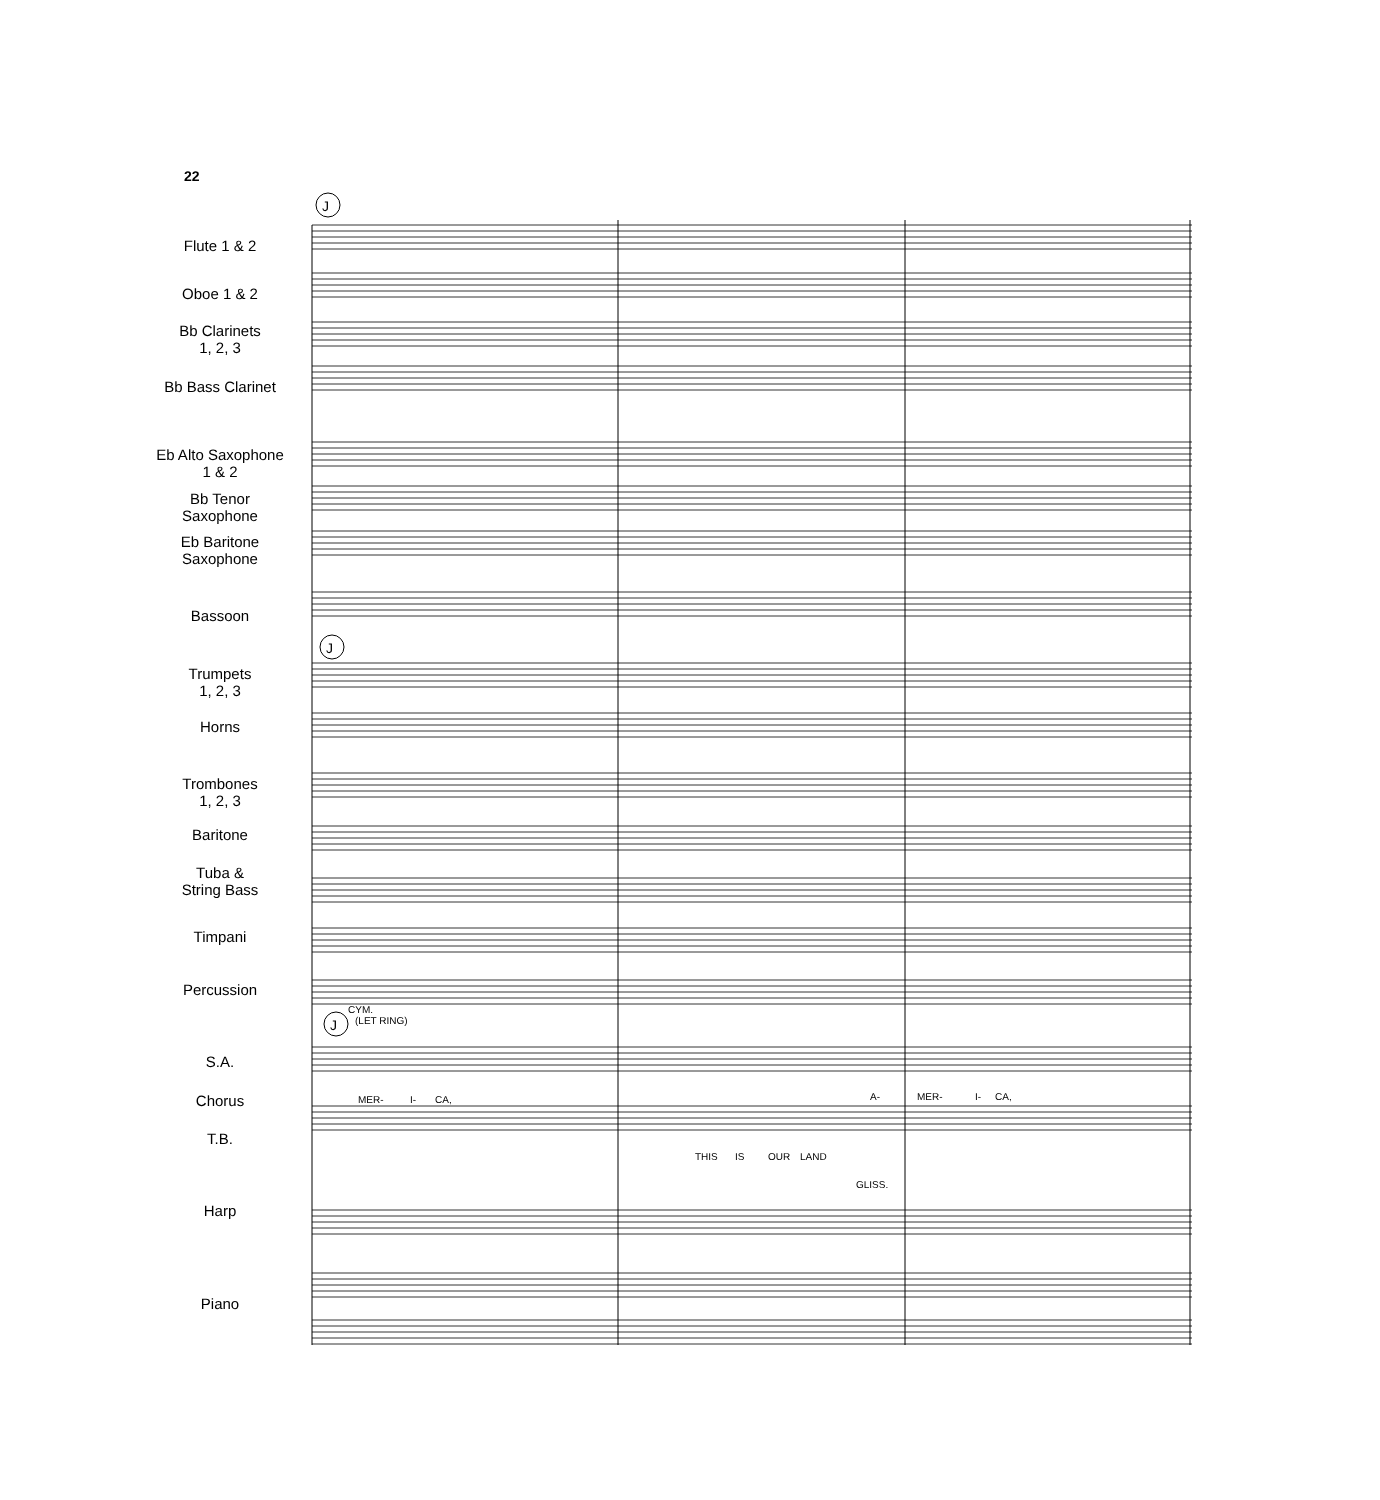22
J
J
J
CYM.
(LET RING)
MER-
I-
CA,
A-
MER-
I-
CA,
THIS
IS
OUR
LAND
GLISS.
Flute 1 & 2
Oboe 1 & 2
Bb Clarinets
1, 2, 3
Bb Bass Clarinet
Eb Alto Saxophone
1 & 2
Bb Tenor
Saxophone
Eb Baritone
Saxophone
Bassoon
Trumpets
1, 2, 3
Horns
Trombones
1, 2, 3
Baritone
Tuba &
String Bass
Timpani
Percussion
S.A.
Chorus
T.B.
Harp
Piano